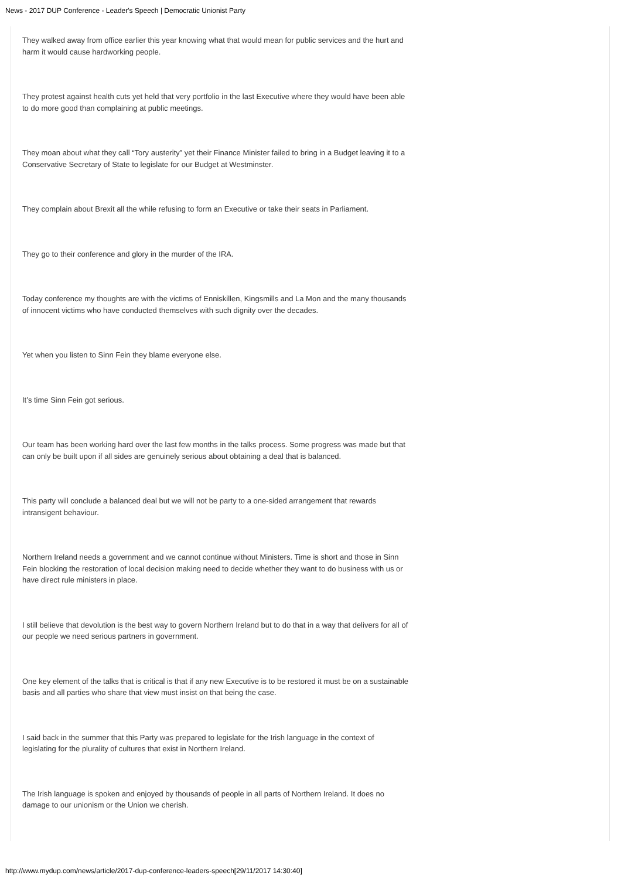News - 2017 DUP Conference - Leader's Speech | Democratic Unionist Party
They walked away from office earlier this year knowing what that would mean for public services and the hurt and harm it would cause hardworking people.
They protest against health cuts yet held that very portfolio in the last Executive where they would have been able to do more good than complaining at public meetings.
They moan about what they call “Tory austerity” yet their Finance Minister failed to bring in a Budget leaving it to a Conservative Secretary of State to legislate for our Budget at Westminster.
They complain about Brexit all the while refusing to form an Executive or take their seats in Parliament.
They go to their conference and glory in the murder of the IRA.
Today conference my thoughts are with the victims of Enniskillen, Kingsmills and La Mon and the many thousands of innocent victims who have conducted themselves with such dignity over the decades.
Yet when you listen to Sinn Fein they blame everyone else.
It’s time Sinn Fein got serious.
Our team has been working hard over the last few months in the talks process. Some progress was made but that can only be built upon if all sides are genuinely serious about obtaining a deal that is balanced.
This party will conclude a balanced deal but we will not be party to a one-sided arrangement that rewards intransigent behaviour.
Northern Ireland needs a government and we cannot continue without Ministers. Time is short and those in Sinn Fein blocking the restoration of local decision making need to decide whether they want to do business with us or have direct rule ministers in place.
I still believe that devolution is the best way to govern Northern Ireland but to do that in a way that delivers for all of our people we need serious partners in government.
One key element of the talks that is critical is that if any new Executive is to be restored it must be on a sustainable basis and all parties who share that view must insist on that being the case.
I said back in the summer that this Party was prepared to legislate for the Irish language in the context of legislating for the plurality of cultures that exist in Northern Ireland.
The Irish language is spoken and enjoyed by thousands of people in all parts of Northern Ireland. It does no damage to our unionism or the Union we cherish.
http://www.mydup.com/news/article/2017-dup-conference-leaders-speech[29/11/2017 14:30:40]